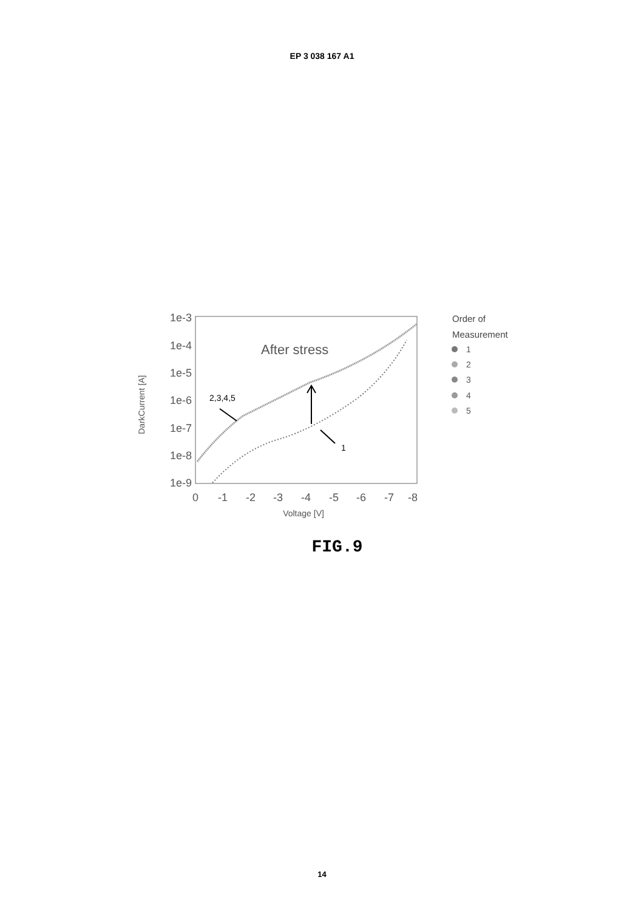EP 3 038 167 A1
1e-3
1e-4
1e-5
1e-6
1e-7
1e-8
1e-9
0
-1
-2
-3
-4
-5
-6
-7
-8
Voltage [V]
DarkCurrent [A]
After stress
2,3,4,5
1
Order of
Measurement
1
2
3
4
5
FIG.9
14